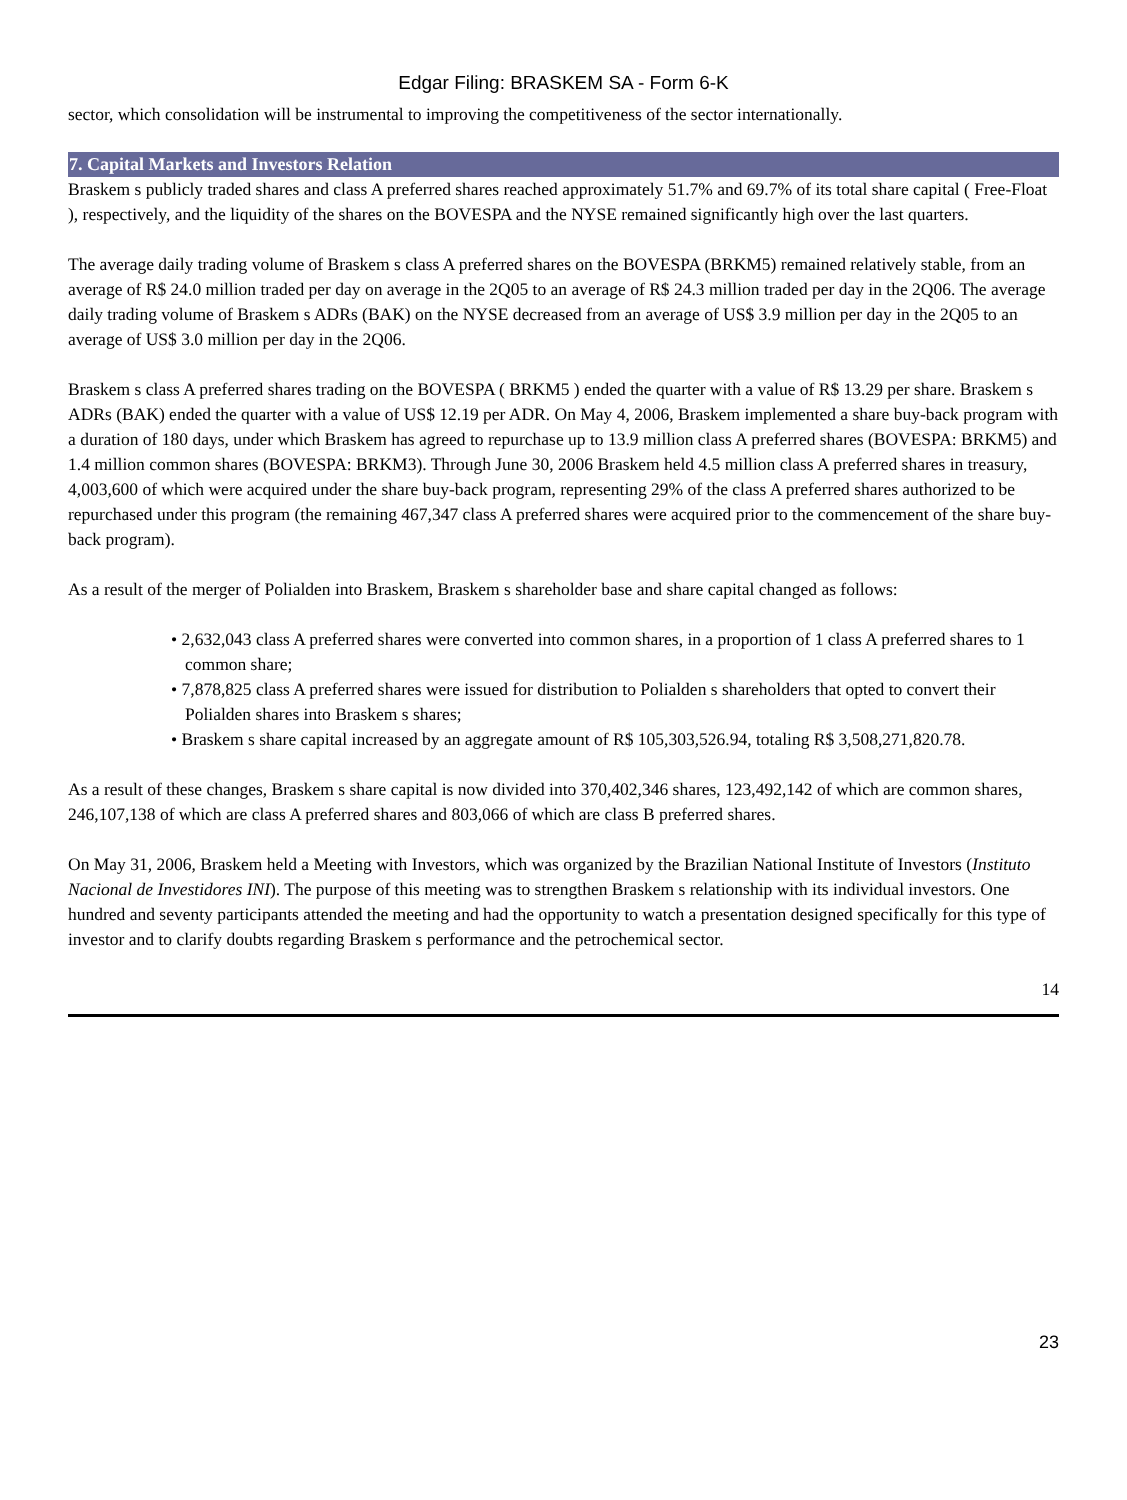Edgar Filing: BRASKEM SA - Form 6-K
sector, which consolidation will be instrumental to improving the competitiveness of the sector internationally.
7. Capital Markets and Investors Relation
Braskem s publicly traded shares and class A preferred shares reached approximately 51.7% and 69.7% of its total share capital ( Free-Float ), respectively, and the liquidity of the shares on the BOVESPA and the NYSE remained significantly high over the last quarters.
The average daily trading volume of Braskem s class A preferred shares on the BOVESPA (BRKM5) remained relatively stable, from an average of R$ 24.0 million traded per day on average in the 2Q05 to an average of R$ 24.3 million traded per day in the 2Q06. The average daily trading volume of Braskem s ADRs (BAK) on the NYSE decreased from an average of US$ 3.9 million per day in the 2Q05 to an average of US$ 3.0 million per day in the 2Q06.
Braskem s class A preferred shares trading on the BOVESPA ( BRKM5 ) ended the quarter with a value of R$ 13.29 per share. Braskem s ADRs (BAK) ended the quarter with a value of US$ 12.19 per ADR. On May 4, 2006, Braskem implemented a share buy-back program with a duration of 180 days, under which Braskem has agreed to repurchase up to 13.9 million class A preferred shares (BOVESPA: BRKM5) and 1.4 million common shares (BOVESPA: BRKM3). Through June 30, 2006 Braskem held 4.5 million class A preferred shares in treasury, 4,003,600 of which were acquired under the share buy-back program, representing 29% of the class A preferred shares authorized to be repurchased under this program (the remaining 467,347 class A preferred shares were acquired prior to the commencement of the share buy-back program).
As a result of the merger of Polialden into Braskem, Braskem s shareholder base and share capital changed as follows:
• 2,632,043 class A preferred shares were converted into common shares, in a proportion of 1 class A preferred shares to 1 common share;
• 7,878,825 class A preferred shares were issued for distribution to Polialden s shareholders that opted to convert their Polialden shares into Braskem s shares;
• Braskem s share capital increased by an aggregate amount of R$ 105,303,526.94, totaling R$ 3,508,271,820.78.
As a result of these changes, Braskem s share capital is now divided into 370,402,346 shares, 123,492,142 of which are common shares, 246,107,138 of which are class A preferred shares and 803,066 of which are class B preferred shares.
On May 31, 2006, Braskem held a Meeting with Investors, which was organized by the Brazilian National Institute of Investors (Instituto Nacional de Investidores INI). The purpose of this meeting was to strengthen Braskem s relationship with its individual investors. One hundred and seventy participants attended the meeting and had the opportunity to watch a presentation designed specifically for this type of investor and to clarify doubts regarding Braskem s performance and the petrochemical sector.
14
23